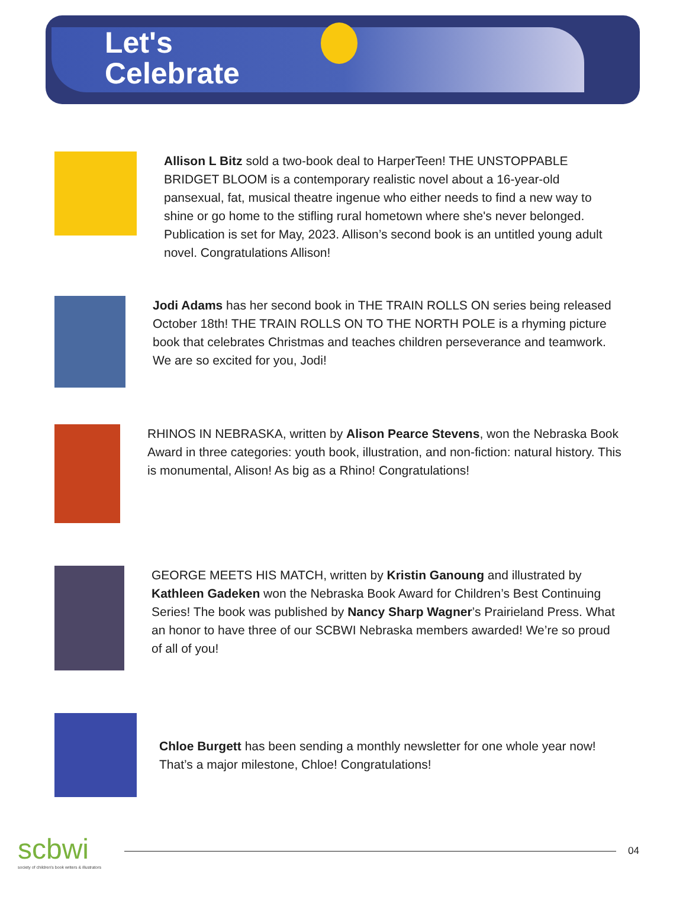Let's
Celebrate
Allison L Bitz sold a two-book deal to HarperTeen! THE UNSTOPPABLE BRIDGET BLOOM is a contemporary realistic novel about a 16-year-old pansexual, fat, musical theatre ingenue who either needs to find a new way to shine or go home to the stifling rural hometown where she's never belonged. Publication is set for May, 2023. Allison’s second book is an untitled young adult novel. Congratulations Allison!
Jodi Adams has her second book in THE TRAIN ROLLS ON series being released October 18th! THE TRAIN ROLLS ON TO THE NORTH POLE is a rhyming picture book that celebrates Christmas and teaches children perseverance and teamwork. We are so excited for you, Jodi!
RHINOS IN NEBRASKA, written by Alison Pearce Stevens, won the Nebraska Book Award in three categories: youth book, illustration, and non-fiction: natural history. This is monumental, Alison! As big as a Rhino! Congratulations!
GEORGE MEETS HIS MATCH, written by Kristin Ganoung and illustrated by Kathleen Gadeken won the Nebraska Book Award for Children’s Best Continuing Series! The book was published by Nancy Sharp Wagner’s Prairieland Press. What an honor to have three of our SCBWI Nebraska members awarded! We’re so proud of all of you!
Chloe Burgett has been sending a monthly newsletter for one whole year now! That’s a major milestone, Chloe! Congratulations!
scbwi
society of children's book writers & illustrators
04